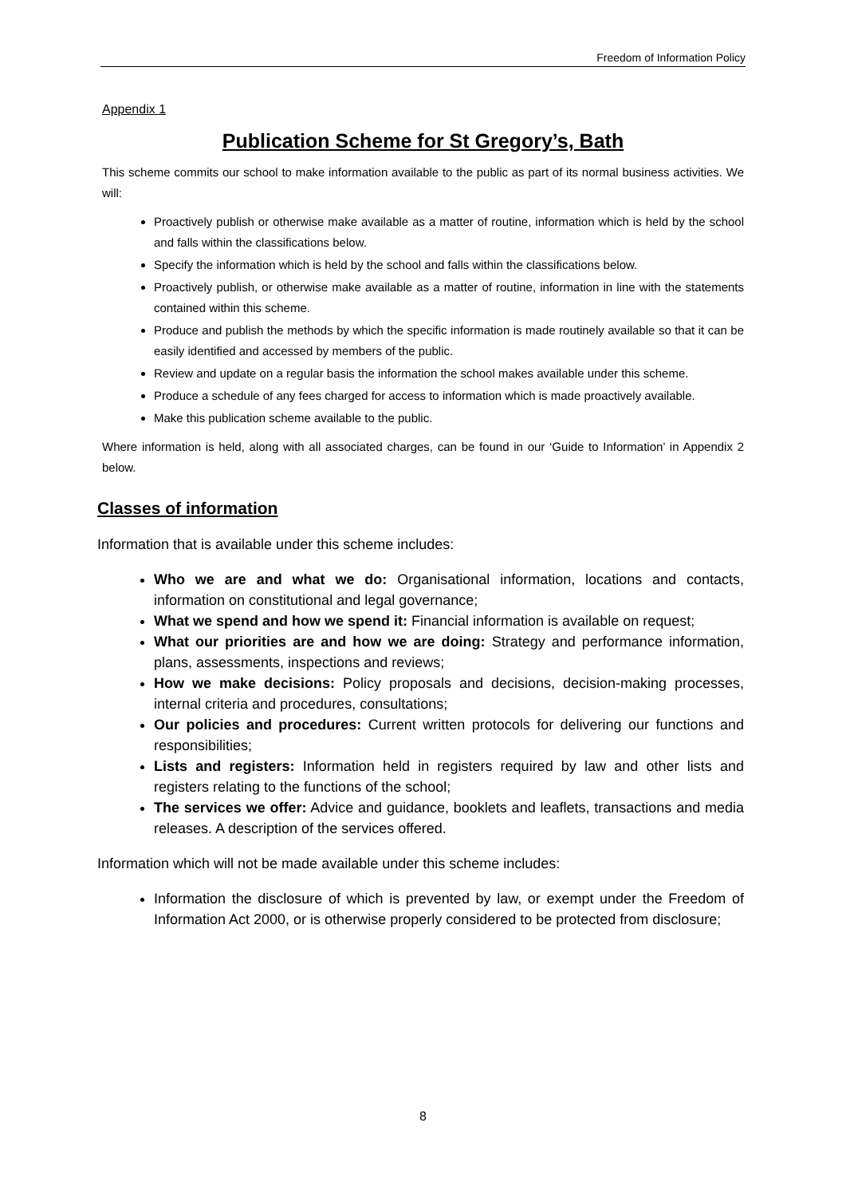Freedom of Information Policy
Appendix 1
Publication Scheme for St Gregory’s, Bath
This scheme commits our school to make information available to the public as part of its normal business activities. We will:
Proactively publish or otherwise make available as a matter of routine, information which is held by the school and falls within the classifications below.
Specify the information which is held by the school and falls within the classifications below.
Proactively publish, or otherwise make available as a matter of routine, information in line with the statements contained within this scheme.
Produce and publish the methods by which the specific information is made routinely available so that it can be easily identified and accessed by members of the public.
Review and update on a regular basis the information the school makes available under this scheme.
Produce a schedule of any fees charged for access to information which is made proactively available.
Make this publication scheme available to the public.
Where information is held, along with all associated charges, can be found in our ‘Guide to Information’ in Appendix 2 below.
Classes of information
Information that is available under this scheme includes:
Who we are and what we do: Organisational information, locations and contacts, information on constitutional and legal governance;
What we spend and how we spend it: Financial information is available on request;
What our priorities are and how we are doing: Strategy and performance information, plans, assessments, inspections and reviews;
How we make decisions: Policy proposals and decisions, decision-making processes, internal criteria and procedures, consultations;
Our policies and procedures: Current written protocols for delivering our functions and responsibilities;
Lists and registers: Information held in registers required by law and other lists and registers relating to the functions of the school;
The services we offer: Advice and guidance, booklets and leaflets, transactions and media releases. A description of the services offered.
Information which will not be made available under this scheme includes:
Information the disclosure of which is prevented by law, or exempt under the Freedom of Information Act 2000, or is otherwise properly considered to be protected from disclosure;
8